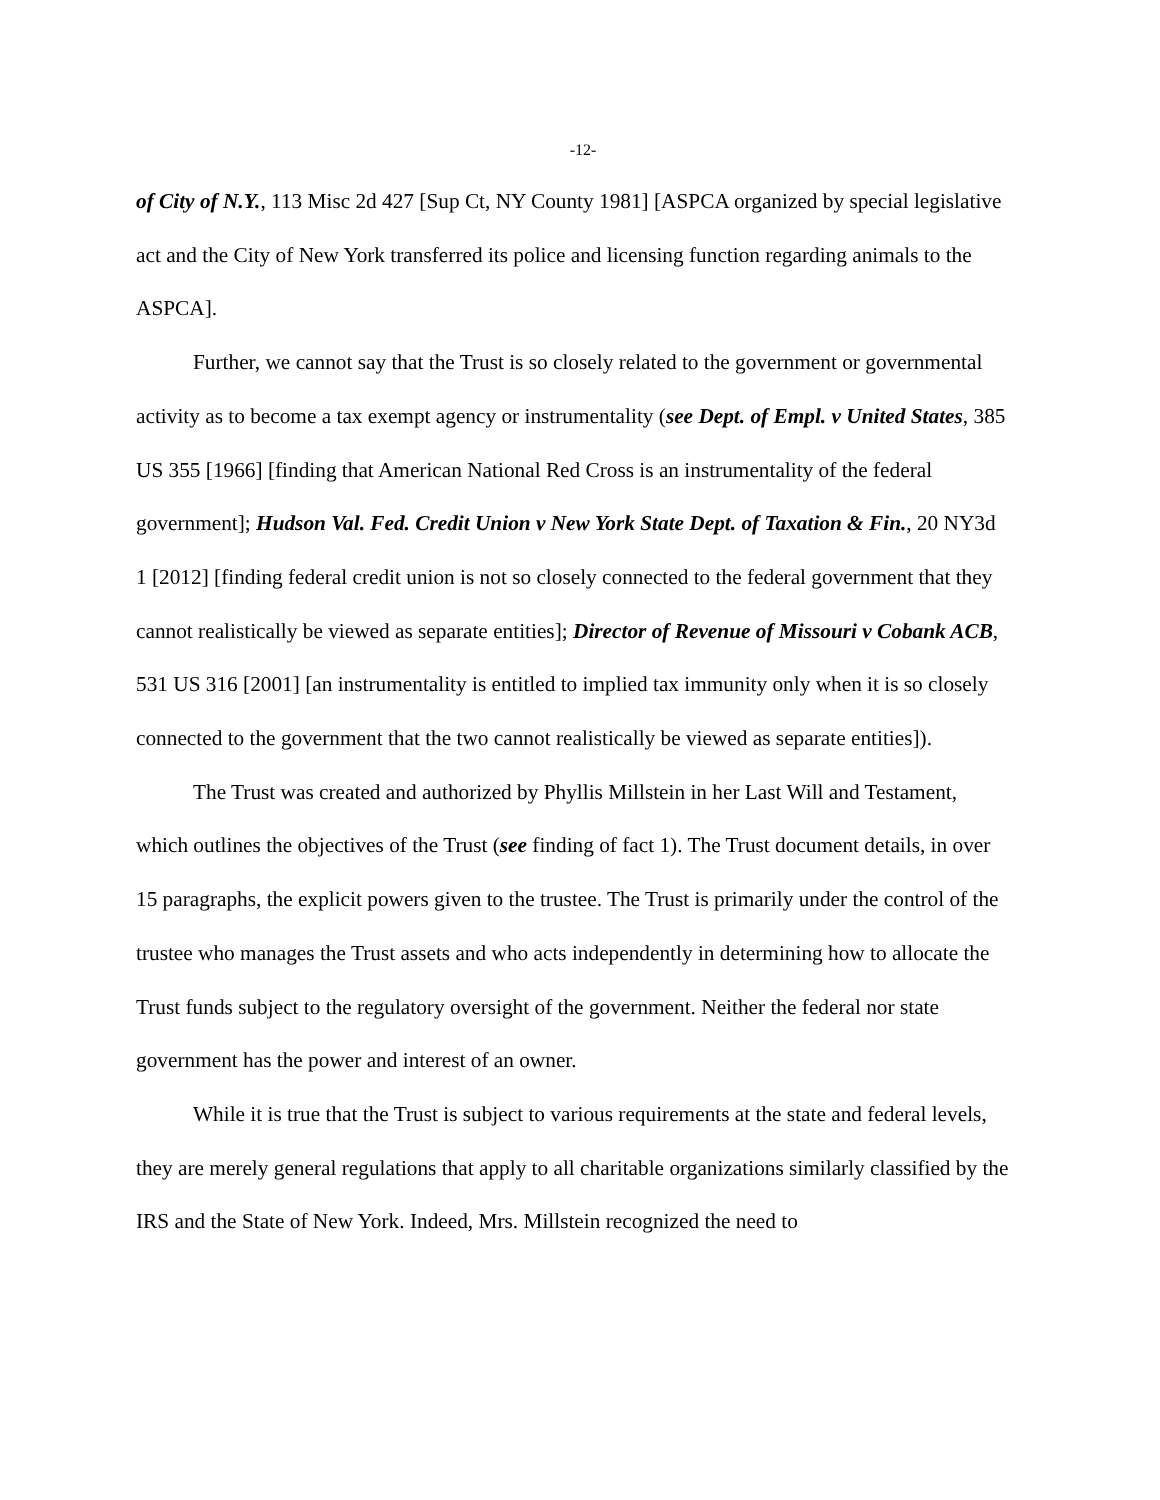-12-
of City of N.Y., 113 Misc 2d 427 [Sup Ct, NY County 1981] [ASPCA organized by special legislative act and the City of New York transferred its police and licensing function regarding animals to the ASPCA].
Further, we cannot say that the Trust is so closely related to the government or governmental activity as to become a tax exempt agency or instrumentality (see Dept. of Empl. v United States, 385 US 355 [1966] [finding that American National Red Cross is an instrumentality of the federal government]; Hudson Val. Fed. Credit Union v New York State Dept. of Taxation & Fin., 20 NY3d 1 [2012] [finding federal credit union is not so closely connected to the federal government that they cannot realistically be viewed as separate entities]; Director of Revenue of Missouri v Cobank ACB, 531 US 316 [2001] [an instrumentality is entitled to implied tax immunity only when it is so closely connected to the government that the two cannot realistically be viewed as separate entities]).
The Trust was created and authorized by Phyllis Millstein in her Last Will and Testament, which outlines the objectives of the Trust (see finding of fact 1). The Trust document details, in over 15 paragraphs, the explicit powers given to the trustee. The Trust is primarily under the control of the trustee who manages the Trust assets and who acts independently in determining how to allocate the Trust funds subject to the regulatory oversight of the government. Neither the federal nor state government has the power and interest of an owner.
While it is true that the Trust is subject to various requirements at the state and federal levels, they are merely general regulations that apply to all charitable organizations similarly classified by the IRS and the State of New York. Indeed, Mrs. Millstein recognized the need to